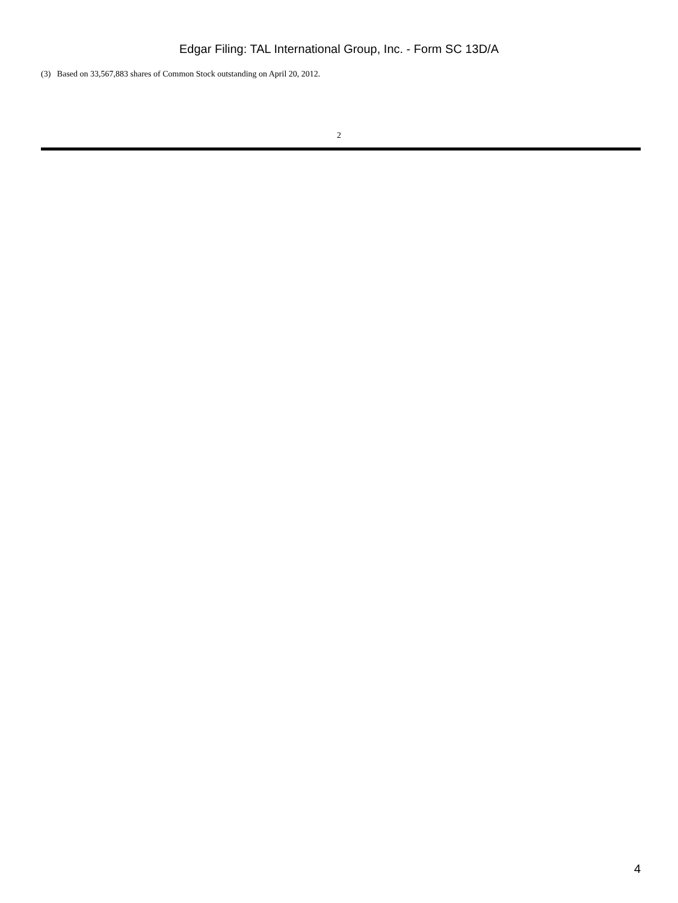Edgar Filing: TAL International Group, Inc. - Form SC 13D/A
(3) Based on 33,567,883 shares of Common Stock outstanding on April 20, 2012.
2
4